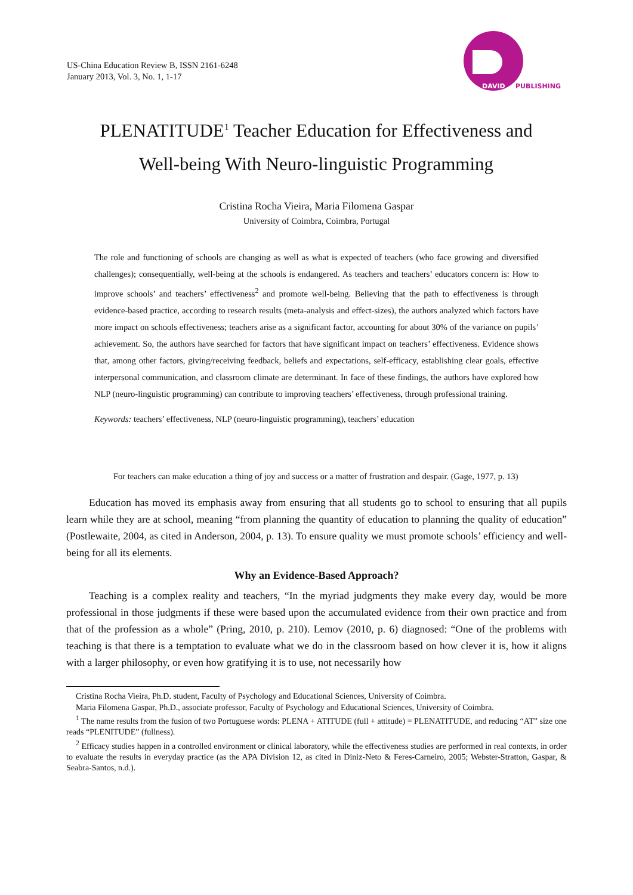US-China Education Review B, ISSN 2161-6248
January 2013, Vol. 3, No. 1, 1-17
DAVID
PUBLISHING
PLENATITUDE<sup>1</sup> Teacher Education for Effectiveness and
Well-being With Neuro-linguistic Programming
Cristina Rocha Vieira, Maria Filomena Gaspar
University of Coimbra, Coimbra, Portugal
The role and functioning of schools are changing as well as what is expected of teachers (who face growing and diversified challenges); consequentially, well-being at the schools is endangered. As teachers and teachers’ educators concern is: How to improve schools’ and teachers’ effectiveness<sup>2</sup> and promote well-being. Believing that the path to effectiveness is through evidence-based practice, according to research results (meta-analysis and effect-sizes), the authors analyzed which factors have more impact on schools effectiveness; teachers arise as a significant factor, accounting for about 30% of the variance on pupils’ achievement. So, the authors have searched for factors that have significant impact on teachers’ effectiveness. Evidence shows that, among other factors, giving/receiving feedback, beliefs and expectations, self-efficacy, establishing clear goals, effective interpersonal communication, and classroom climate are determinant. In face of these findings, the authors have explored how NLP (neuro-linguistic programming) can contribute to improving teachers’ effectiveness, through professional training.
Keywords: teachers’ effectiveness, NLP (neuro-linguistic programming), teachers’ education
For teachers can make education a thing of joy and success or a matter of frustration and despair. (Gage, 1977, p. 13)
Education has moved its emphasis away from ensuring that all students go to school to ensuring that all pupils learn while they are at school, meaning “from planning the quantity of education to planning the quality of education” (Postlewaite, 2004, as cited in Anderson, 2004, p. 13). To ensure quality we must promote schools’ efficiency and well-being for all its elements.
Why an Evidence-Based Approach?
Teaching is a complex reality and teachers, “In the myriad judgments they make every day, would be more professional in those judgments if these were based upon the accumulated evidence from their own practice and from that of the profession as a whole” (Pring, 2010, p. 210). Lemov (2010, p. 6) diagnosed: “One of the problems with teaching is that there is a temptation to evaluate what we do in the classroom based on how clever it is, how it aligns with a larger philosophy, or even how gratifying it is to use, not necessarily how
Cristina Rocha Vieira, Ph.D. student, Faculty of Psychology and Educational Sciences, University of Coimbra.
Maria Filomena Gaspar, Ph.D., associate professor, Faculty of Psychology and Educational Sciences, University of Coimbra.
<sup>1</sup> The name results from the fusion of two Portuguese words: PLENA + ATITUDE (full + attitude) = PLENATITUDE, and reducing “AT” size one reads “PLENITUDE” (fullness).
<sup>2</sup> Efficacy studies happen in a controlled environment or clinical laboratory, while the effectiveness studies are performed in real contexts, in order to evaluate the results in everyday practice (as the APA Division 12, as cited in Diniz-Neto & Feres-Carneiro, 2005; Webster-Stratton, Gaspar, & Seabra-Santos, n.d.).